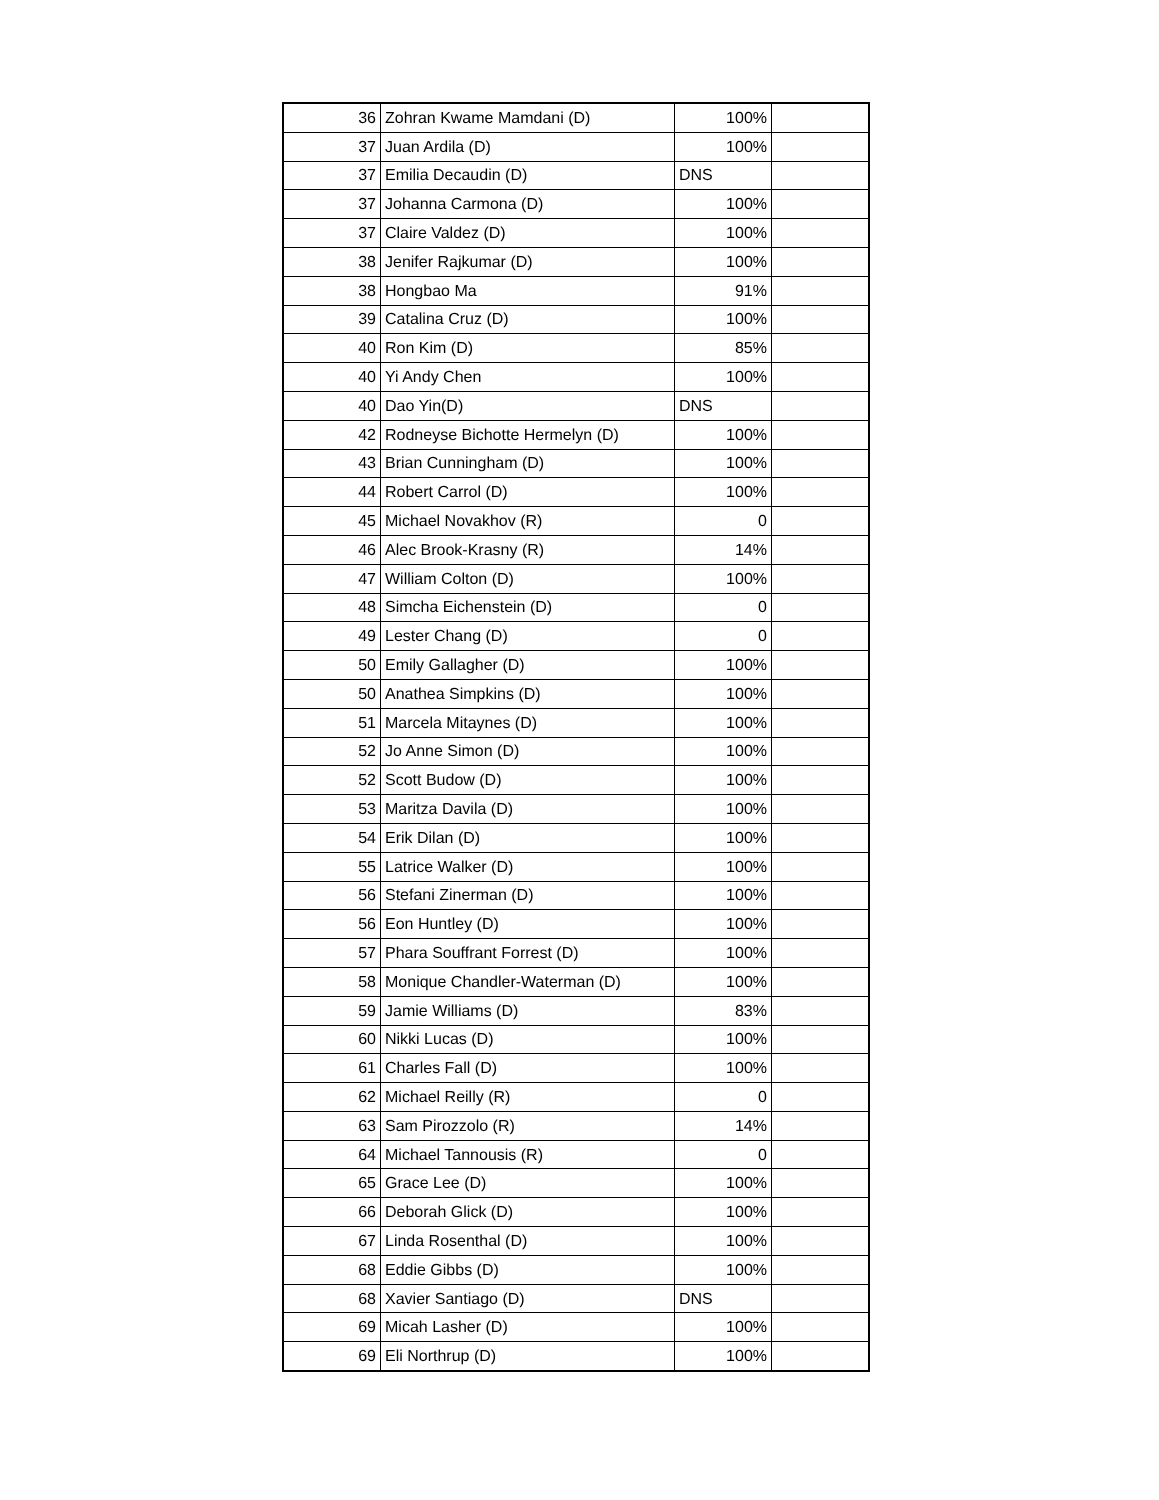| 36 | Zohran Kwame Mamdani (D) | 100% | |
| 37 | Juan Ardila (D) | 100% | |
| 37 | Emilia Decaudin (D) | DNS | |
| 37 | Johanna Carmona (D) | 100% | |
| 37 | Claire Valdez (D) | 100% | |
| 38 | Jenifer Rajkumar (D) | 100% | |
| 38 | Hongbao Ma | 91% | |
| 39 | Catalina Cruz (D) | 100% | |
| 40 | Ron Kim (D) | 85% | |
| 40 | Yi Andy Chen | 100% | |
| 40 | Dao Yin(D) | DNS | |
| 42 | Rodneyse Bichotte Hermelyn (D) | 100% | |
| 43 | Brian Cunningham (D) | 100% | |
| 44 | Robert Carrol (D) | 100% | |
| 45 | Michael Novakhov (R) | 0 | |
| 46 | Alec Brook-Krasny (R) | 14% | |
| 47 | William Colton (D) | 100% | |
| 48 | Simcha Eichenstein (D) | 0 | |
| 49 | Lester Chang (D) | 0 | |
| 50 | Emily Gallagher (D) | 100% | |
| 50 | Anathea Simpkins (D) | 100% | |
| 51 | Marcela Mitaynes (D) | 100% | |
| 52 | Jo Anne Simon (D) | 100% | |
| 52 | Scott Budow (D) | 100% | |
| 53 | Maritza Davila (D) | 100% | |
| 54 | Erik Dilan (D) | 100% | |
| 55 | Latrice Walker (D) | 100% | |
| 56 | Stefani Zinerman (D) | 100% | |
| 56 | Eon Huntley (D) | 100% | |
| 57 | Phara Souffrant Forrest (D) | 100% | |
| 58 | Monique Chandler-Waterman (D) | 100% | |
| 59 | Jamie Williams (D) | 83% | |
| 60 | Nikki Lucas (D) | 100% | |
| 61 | Charles Fall (D) | 100% | |
| 62 | Michael Reilly (R) | 0 | |
| 63 | Sam Pirozzolo (R) | 14% | |
| 64 | Michael Tannousis (R) | 0 | |
| 65 | Grace Lee (D) | 100% | |
| 66 | Deborah Glick (D) | 100% | |
| 67 | Linda Rosenthal (D) | 100% | |
| 68 | Eddie Gibbs (D) | 100% | |
| 68 | Xavier Santiago (D) | DNS | |
| 69 | Micah Lasher (D) | 100% | |
| 69 | Eli Northrup (D) | 100% | |